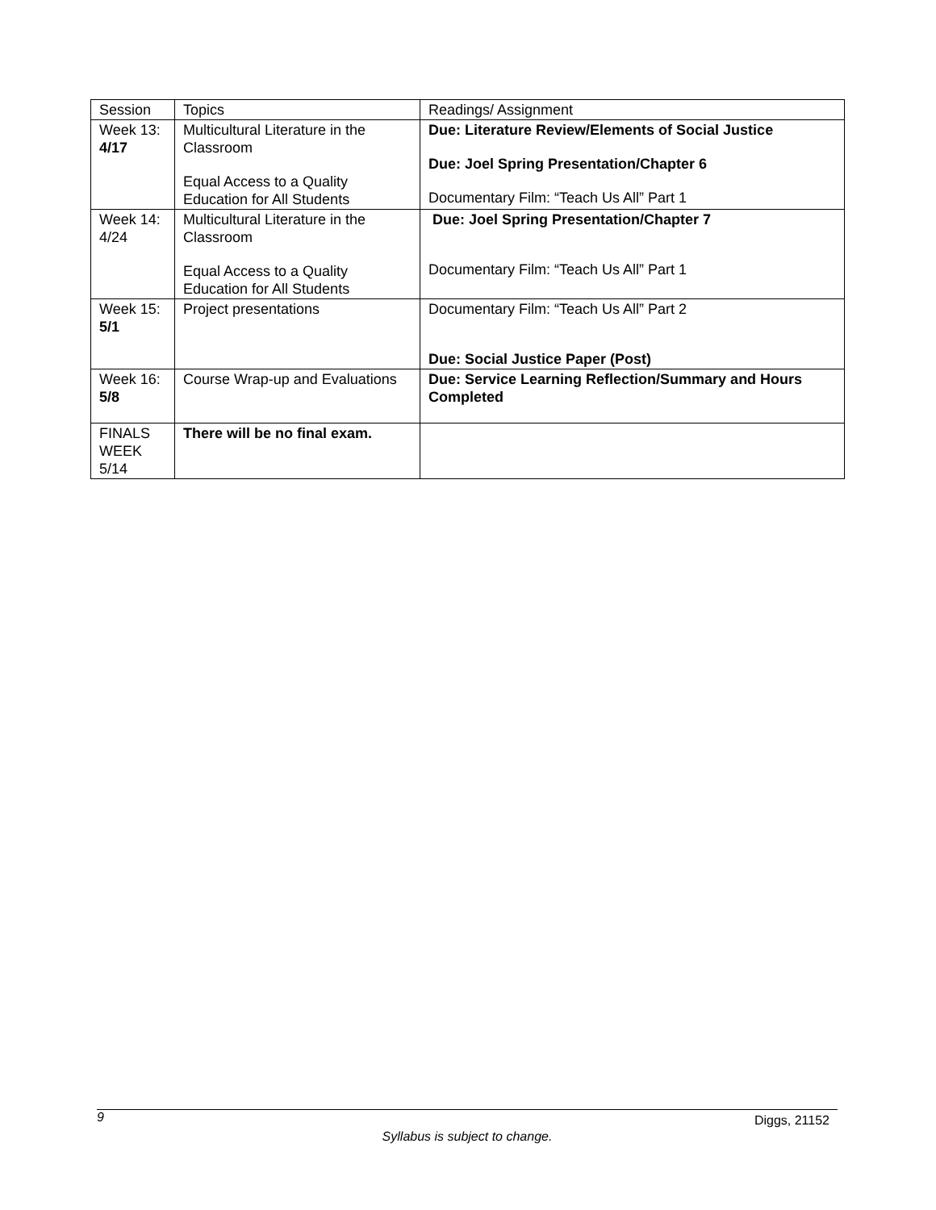| Session | Topics | Readings/ Assignment |
| Week 13: 4/17 | Multicultural Literature in the Classroom Equal Access to a Quality Education for All Students | Due: Literature Review/Elements of Social Justice Due: Joel Spring Presentation/Chapter 6 Documentary Film: “Teach Us All” Part 1 |
| Week 14: 4/24 | Multicultural Literature in the Classroom Equal Access to a Quality Education for All Students | Due: Joel Spring Presentation/Chapter 7 Documentary Film: “Teach Us All” Part 1 |
| Week 15: 5/1 | Project presentations | Documentary Film: “Teach Us All” Part 2 Due: Social Justice Paper (Post) |
| Week 16: 5/8 | Course Wrap-up and Evaluations | Due: Service Learning Reflection/Summary and Hours Completed |
| FINALS WEEK 5/14 | There will be no final exam. | |
9 Diggs, 21152
Syllabus is subject to change.